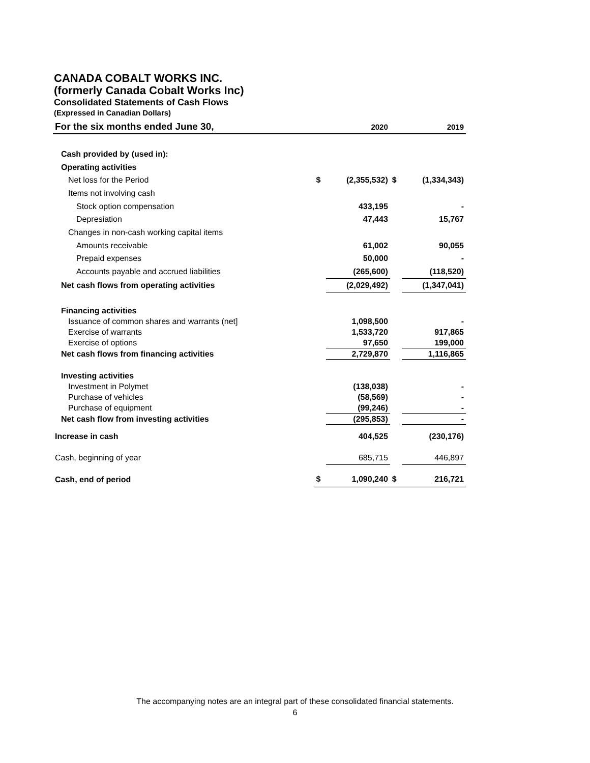CANADA COBALT WORKS INC.
(formerly Canada Cobalt Works Inc)
Consolidated Statements of Cash Flows
(Expressed in Canadian Dollars)
| For the six months ended June 30, | | 2020 | | 2019 |
| --- | --- | --- | --- | --- |
| Cash provided by (used in): | | | | |
| Operating activities | | | | |
| Net loss for the Period | $ | (2,355,532) | $ | (1,334,343) |
| Items not involving cash | | | | |
| Stock option compensation | | 433,195 | | - |
| Depresiation | | 47,443 | | 15,767 |
| Changes in non-cash working capital items | | | | |
| Amounts receivable | | 61,002 | | 90,055 |
| Prepaid expenses | | 50,000 | | - |
| Accounts payable and accrued liabilities | | (265,600) | | (118,520) |
| Net cash flows from operating activities | | (2,029,492) | | (1,347,041) |
| Financing activities | | | | |
| Issuance of common shares and warrants (net] | | 1,098,500 | | - |
| Exercise of warrants | | 1,533,720 | | 917,865 |
| Exercise of options | | 97,650 | | 199,000 |
| Net cash flows from financing activities | | 2,729,870 | | 1,116,865 |
| Investing activities | | | | |
| Investment in Polymet | | (138,038) | | - |
| Purchase of vehicles | | (58,569) | | - |
| Purchase of equipment | | (99,246) | | - |
| Net cash flow from investing activities | | (295,853) | | - |
| Increase in cash | | 404,525 | | (230,176) |
| Cash, beginning of year | | 685,715 | | 446,897 |
| Cash, end of period | $ | 1,090,240 | $ | 216,721 |
The accompanying notes are an integral part of these consolidated financial statements.
6